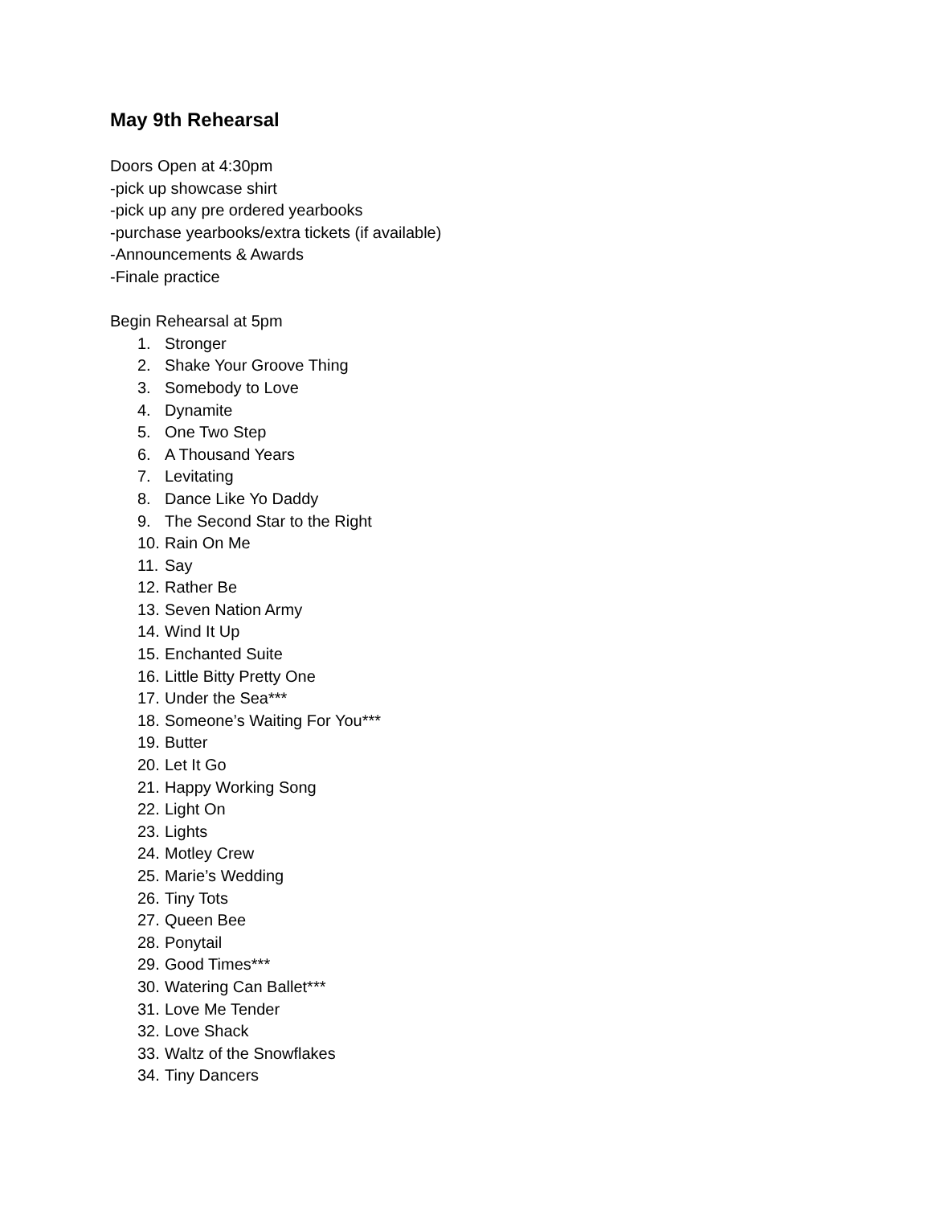May 9th Rehearsal
Doors Open at 4:30pm
-pick up showcase shirt
-pick up any pre ordered yearbooks
-purchase yearbooks/extra tickets (if available)
-Announcements & Awards
-Finale practice
Begin Rehearsal at 5pm
1. Stronger
2. Shake Your Groove Thing
3. Somebody to Love
4. Dynamite
5. One Two Step
6. A Thousand Years
7. Levitating
8. Dance Like Yo Daddy
9. The Second Star to the Right
10. Rain On Me
11. Say
12. Rather Be
13. Seven Nation Army
14. Wind It Up
15. Enchanted Suite
16. Little Bitty Pretty One
17. Under the Sea***
18. Someone’s Waiting For You***
19. Butter
20. Let It Go
21. Happy Working Song
22. Light On
23. Lights
24. Motley Crew
25. Marie’s Wedding
26. Tiny Tots
27. Queen Bee
28. Ponytail
29. Good Times***
30. Watering Can Ballet***
31. Love Me Tender
32. Love Shack
33. Waltz of the Snowflakes
34. Tiny Dancers